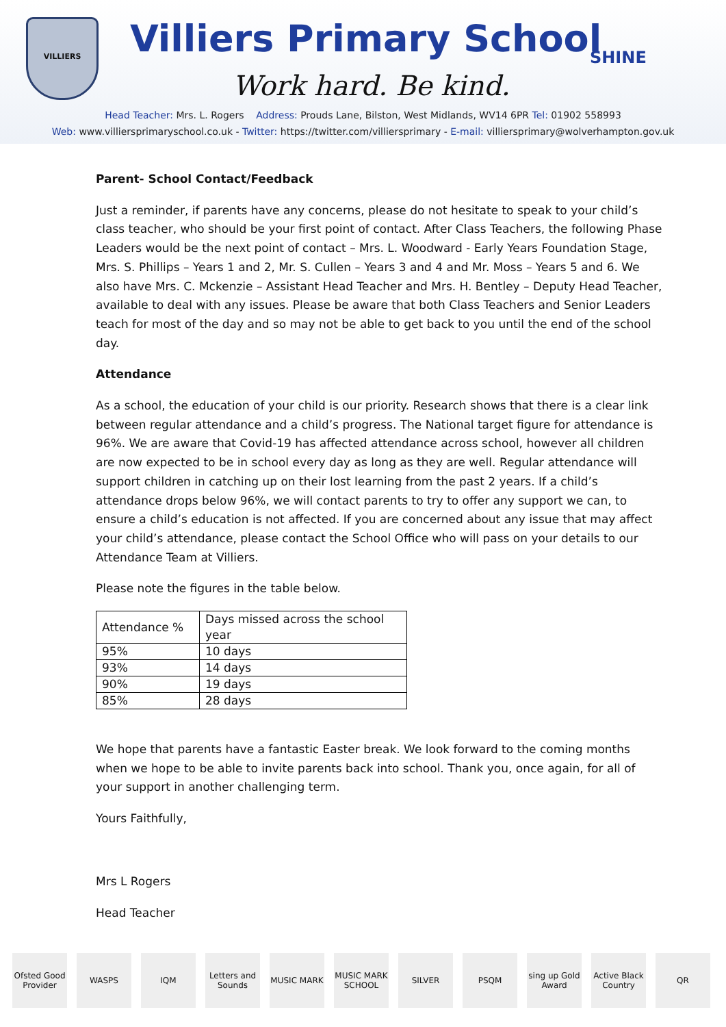VILLIERS Villiers Primary School SHINE
Work hard. Be kind.
Head Teacher: Mrs. L. Rogers Address: Prouds Lane, Bilston, West Midlands, WV14 6PR Tel: 01902 558993
Web: www.villiersprimaryschool.co.uk - Twitter: https://twitter.com/villiersprimary - E-mail: villiersprimary@wolverhampton.gov.uk
Parent- School Contact/Feedback
Just a reminder, if parents have any concerns, please do not hesitate to speak to your child’s class teacher, who should be your first point of contact. After Class Teachers, the following Phase Leaders would be the next point of contact – Mrs. L. Woodward - Early Years Foundation Stage, Mrs. S. Phillips – Years 1 and 2, Mr. S. Cullen – Years 3 and 4 and Mr. Moss – Years 5 and 6. We also have Mrs. C. Mckenzie – Assistant Head Teacher and Mrs. H. Bentley – Deputy Head Teacher, available to deal with any issues. Please be aware that both Class Teachers and Senior Leaders teach for most of the day and so may not be able to get back to you until the end of the school day.
Attendance
As a school, the education of your child is our priority. Research shows that there is a clear link between regular attendance and a child’s progress. The National target figure for attendance is 96%. We are aware that Covid-19 has affected attendance across school, however all children are now expected to be in school every day as long as they are well. Regular attendance will support children in catching up on their lost learning from the past 2 years. If a child’s attendance drops below 96%, we will contact parents to try to offer any support we can, to ensure a child’s education is not affected. If you are concerned about any issue that may affect your child’s attendance, please contact the School Office who will pass on your details to our Attendance Team at Villiers.
Please note the figures in the table below.
| Attendance % | Days missed across the school year |
| --- | --- |
| 95% | 10 days |
| 93% | 14 days |
| 90% | 19 days |
| 85% | 28 days |
We hope that parents have a fantastic Easter break. We look forward to the coming months when we hope to be able to invite parents back into school. Thank you, once again, for all of your support in another challenging term.
Yours Faithfully,
Mrs L Rogers
Head Teacher
Ofsted Good Provider
WASPS IQM Letters and Sounds
MUSIC MARK MUSIC MARK SCHOOL
SILVER PSQM sing up Gold Award
Active Black Country
QR